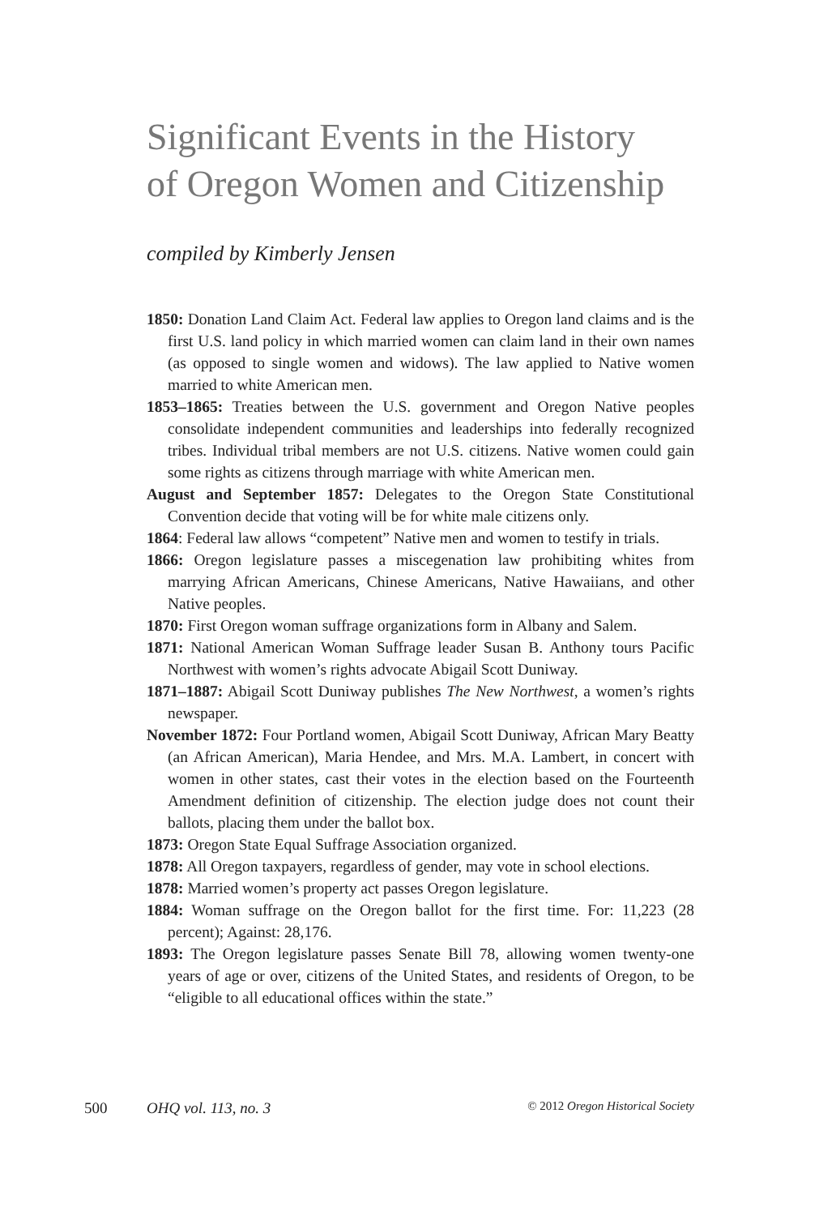Significant Events in the History
of Oregon Women and Citizenship
compiled by Kimberly Jensen
1850: Donation Land Claim Act. Federal law applies to Oregon land claims and is the first U.S. land policy in which married women can claim land in their own names (as opposed to single women and widows). The law applied to Native women married to white American men.
1853–1865: Treaties between the U.S. government and Oregon Native peoples consolidate independent communities and leaderships into federally recognized tribes. Individual tribal members are not U.S. citizens. Native women could gain some rights as citizens through marriage with white American men.
August and September 1857: Delegates to the Oregon State Constitutional Convention decide that voting will be for white male citizens only.
1864: Federal law allows “competent” Native men and women to testify in trials.
1866: Oregon legislature passes a miscegenation law prohibiting whites from marrying African Americans, Chinese Americans, Native Hawaiians, and other Native peoples.
1870: First Oregon woman suffrage organizations form in Albany and Salem.
1871: National American Woman Suffrage leader Susan B. Anthony tours Pacific Northwest with women’s rights advocate Abigail Scott Duniway.
1871–1887: Abigail Scott Duniway publishes The New Northwest, a women’s rights newspaper.
November 1872: Four Portland women, Abigail Scott Duniway, African Mary Beatty (an African American), Maria Hendee, and Mrs. M.A. Lambert, in concert with women in other states, cast their votes in the election based on the Fourteenth Amendment definition of citizenship. The election judge does not count their ballots, placing them under the ballot box.
1873: Oregon State Equal Suffrage Association organized.
1878: All Oregon taxpayers, regardless of gender, may vote in school elections.
1878: Married women’s property act passes Oregon legislature.
1884: Woman suffrage on the Oregon ballot for the first time. For: 11,223 (28 percent); Against: 28,176.
1893: The Oregon legislature passes Senate Bill 78, allowing women twenty-one years of age or over, citizens of the United States, and residents of Oregon, to be “eligible to all educational offices within the state.”
500 OHQ vol. 113, no. 3 © 2012 Oregon Historical Society